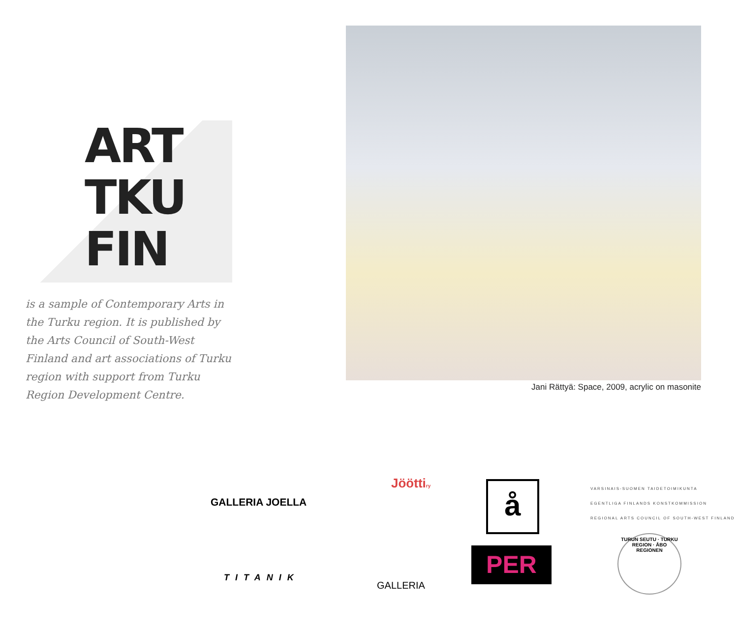ART
TKU
FIN
is a sample of Contemporary Arts in the Turku region. It is published by the Arts Council of South-West Finland and art associations of Turku region with support from Turku Region Development Centre.
Jani Rättyä: Space, 2009, acrylic on masonite
GALLERIA JOELLA
Jööttiry å
VARSINAIS-SUOMEN TAIDETOIMIKUNTA
EGENTLIGA FINLANDS KONSTKOMMISSION
REGIONAL ARTS COUNCIL OF SOUTH-WEST FINLAND
TITANIK
GALLERIA
PER
TURUN SEUTU · TURKU REGION · ÅBO REGIONEN